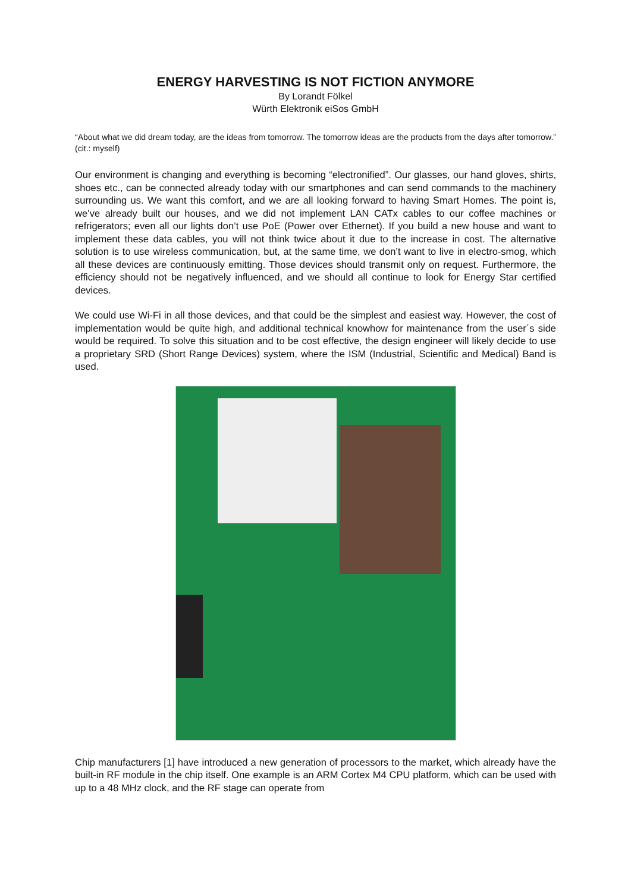ENERGY HARVESTING IS NOT FICTION ANYMORE
By Lorandt Fölkel
Würth Elektronik eiSos GmbH
“About what we did dream today, are the ideas from tomorrow. The tomorrow ideas are the products from the days after tomorrow.” (cit.: myself)
Our environment is changing and everything is becoming “electronified”. Our glasses, our hand gloves, shirts, shoes etc., can be connected already today with our smartphones and can send commands to the machinery surrounding us. We want this comfort, and we are all looking forward to having Smart Homes. The point is, we’ve already built our houses, and we did not implement LAN CATx cables to our coffee machines or refrigerators; even all our lights don’t use PoE (Power over Ethernet). If you build a new house and want to implement these data cables, you will not think twice about it due to the increase in cost. The alternative solution is to use wireless communication, but, at the same time, we don’t want to live in electro-smog, which all these devices are continuously emitting. Those devices should transmit only on request. Furthermore, the efficiency should not be negatively influenced, and we should all continue to look for Energy Star certified devices.
We could use Wi-Fi in all those devices, and that could be the simplest and easiest way. However, the cost of implementation would be quite high, and additional technical knowhow for maintenance from the user´s side would be required. To solve this situation and to be cost effective, the design engineer will likely decide to use a proprietary SRD (Short Range Devices) system, where the ISM (Industrial, Scientific and Medical) Band is used.
Chip manufacturers [1] have introduced a new generation of processors to the market, which already have the built-in RF module in the chip itself. One example is an ARM Cortex M4 CPU platform, which can be used with up to a 48 MHz clock, and the RF stage can operate from